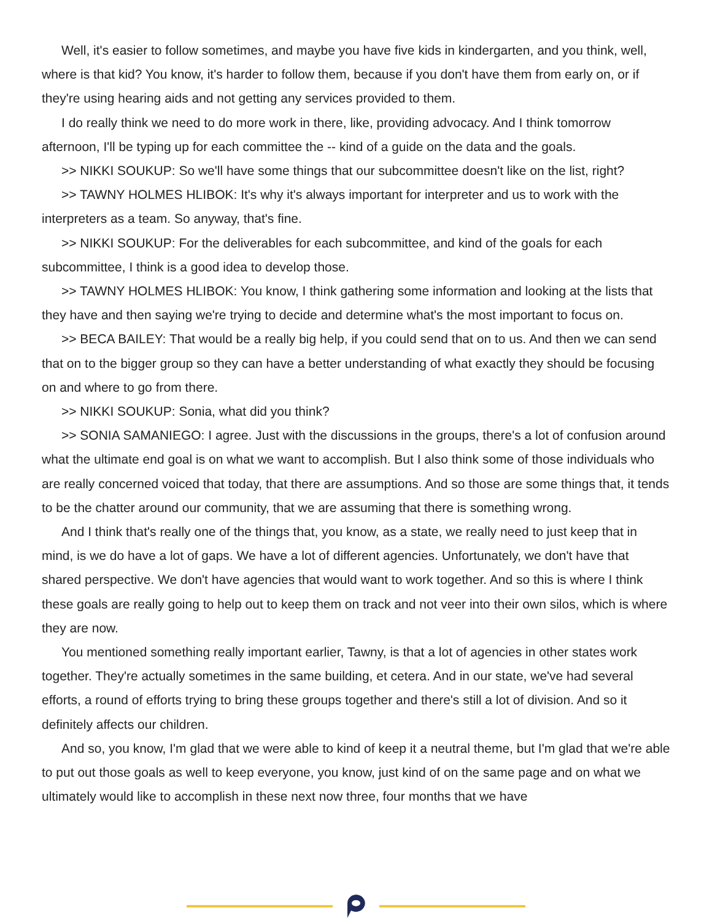Well, it's easier to follow sometimes, and maybe you have five kids in kindergarten, and you think, well, where is that kid? You know, it's harder to follow them, because if you don't have them from early on, or if they're using hearing aids and not getting any services provided to them.
I do really think we need to do more work in there, like, providing advocacy. And I think tomorrow afternoon, I'll be typing up for each committee the -- kind of a guide on the data and the goals.
>> NIKKI SOUKUP: So we'll have some things that our subcommittee doesn't like on the list, right?
>> TAWNY HOLMES HLIBOK: It's why it's always important for interpreter and us to work with the interpreters as a team. So anyway, that's fine.
>> NIKKI SOUKUP: For the deliverables for each subcommittee, and kind of the goals for each subcommittee, I think is a good idea to develop those.
>> TAWNY HOLMES HLIBOK: You know, I think gathering some information and looking at the lists that they have and then saying we're trying to decide and determine what's the most important to focus on.
>> BECA BAILEY: That would be a really big help, if you could send that on to us. And then we can send that on to the bigger group so they can have a better understanding of what exactly they should be focusing on and where to go from there.
>> NIKKI SOUKUP: Sonia, what did you think?
>> SONIA SAMANIEGO: I agree. Just with the discussions in the groups, there's a lot of confusion around what the ultimate end goal is on what we want to accomplish. But I also think some of those individuals who are really concerned voiced that today, that there are assumptions. And so those are some things that, it tends to be the chatter around our community, that we are assuming that there is something wrong.
And I think that's really one of the things that, you know, as a state, we really need to just keep that in mind, is we do have a lot of gaps. We have a lot of different agencies. Unfortunately, we don't have that shared perspective. We don't have agencies that would want to work together. And so this is where I think these goals are really going to help out to keep them on track and not veer into their own silos, which is where they are now.
You mentioned something really important earlier, Tawny, is that a lot of agencies in other states work together. They're actually sometimes in the same building, et cetera. And in our state, we've had several efforts, a round of efforts trying to bring these groups together and there's still a lot of division. And so it definitely affects our children.
And so, you know, I'm glad that we were able to kind of keep it a neutral theme, but I'm glad that we're able to put out those goals as well to keep everyone, you know, just kind of on the same page and on what we ultimately would like to accomplish in these next now three, four months that we have